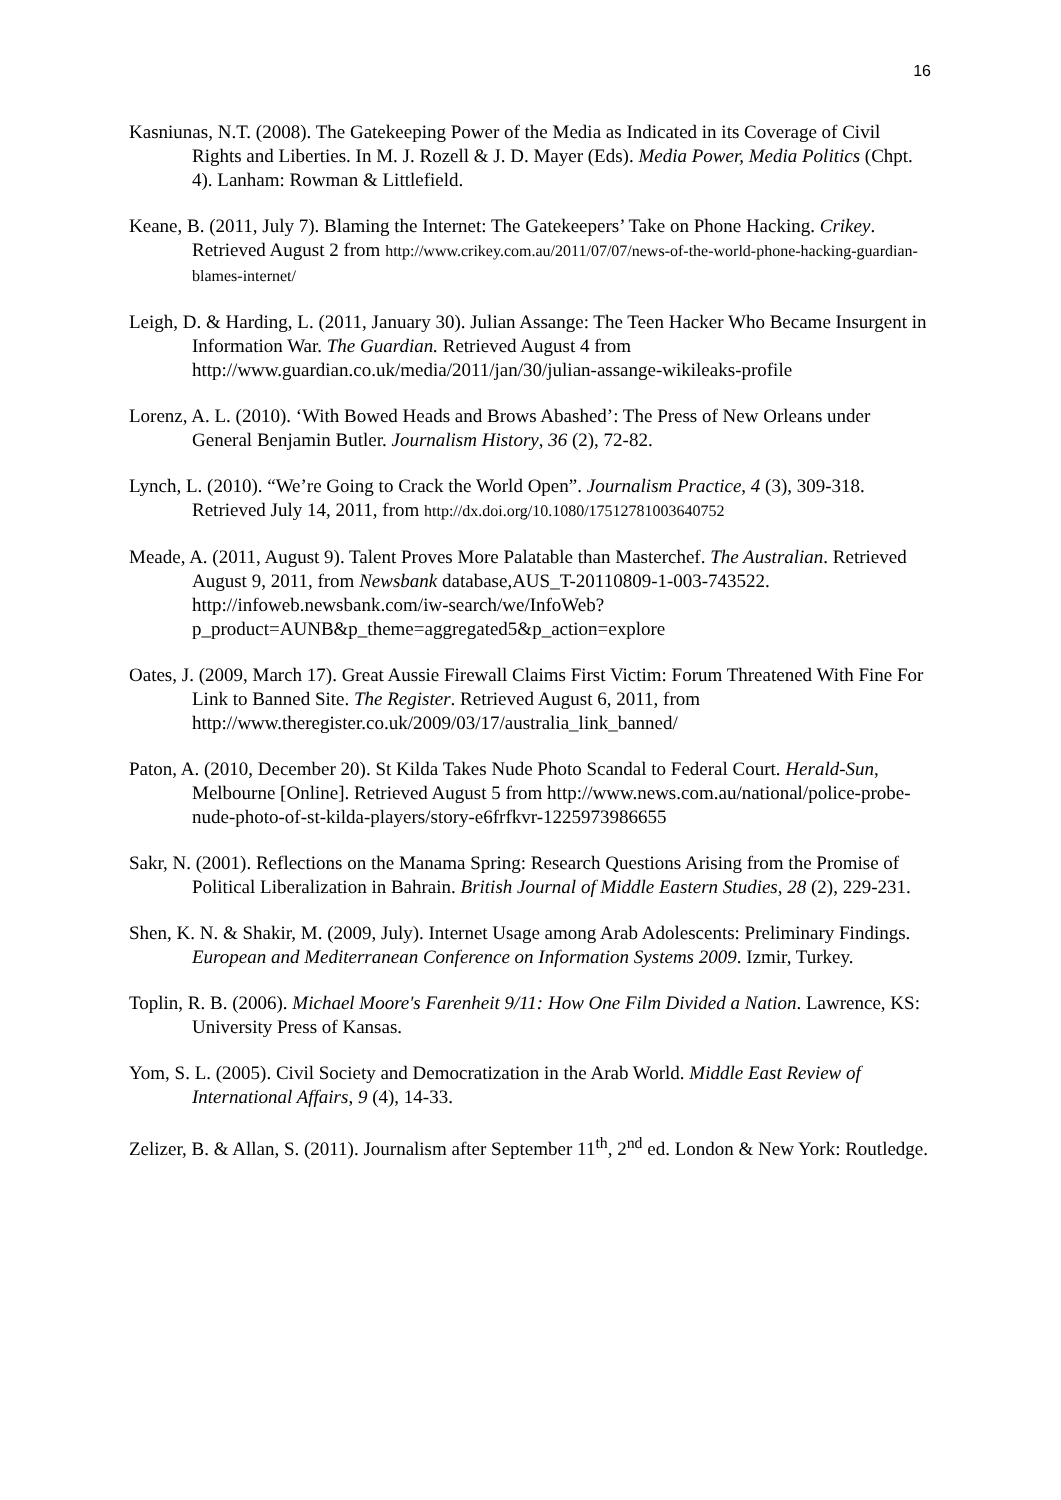16
Kasniunas, N.T. (2008). The Gatekeeping Power of the Media as Indicated in its Coverage of Civil Rights and Liberties. In M. J. Rozell & J. D. Mayer (Eds). Media Power, Media Politics (Chpt. 4). Lanham: Rowman & Littlefield.
Keane, B. (2011, July 7). Blaming the Internet: The Gatekeepers’ Take on Phone Hacking. Crikey. Retrieved August 2 from http://www.crikey.com.au/2011/07/07/news-of-the-world-phone-hacking-guardian-blames-internet/
Leigh, D. & Harding, L. (2011, January 30). Julian Assange: The Teen Hacker Who Became Insurgent in Information War. The Guardian. Retrieved August 4 from http://www.guardian.co.uk/media/2011/jan/30/julian-assange-wikileaks-profile
Lorenz, A. L. (2010). ‘With Bowed Heads and Brows Abashed’: The Press of New Orleans under General Benjamin Butler. Journalism History, 36 (2), 72-82.
Lynch, L. (2010). “We’re Going to Crack the World Open”. Journalism Practice, 4 (3), 309-318. Retrieved July 14, 2011, from http://dx.doi.org/10.1080/17512781003640752
Meade, A. (2011, August 9). Talent Proves More Palatable than Masterchef. The Australian. Retrieved August 9, 2011, from Newsbank database,AUS_T-20110809-1-003-743522.
http://infoweb.newsbank.com/iw-search/we/InfoWeb?p_product=AUNB&p_theme=aggregated5&p_action=explore
Oates, J. (2009, March 17). Great Aussie Firewall Claims First Victim: Forum Threatened With Fine For Link to Banned Site. The Register. Retrieved August 6, 2011, from http://www.theregister.co.uk/2009/03/17/australia_link_banned/
Paton, A. (2010, December 20). St Kilda Takes Nude Photo Scandal to Federal Court. Herald-Sun, Melbourne [Online]. Retrieved August 5 from http://www.news.com.au/national/police-probe-nude-photo-of-st-kilda-players/story-e6frfkvr-1225973986655
Sakr, N. (2001). Reflections on the Manama Spring: Research Questions Arising from the Promise of Political Liberalization in Bahrain. British Journal of Middle Eastern Studies, 28 (2), 229-231.
Shen, K. N. & Shakir, M. (2009, July). Internet Usage among Arab Adolescents: Preliminary Findings. European and Mediterranean Conference on Information Systems 2009. Izmir, Turkey.
Toplin, R. B. (2006). Michael Moore's Farenheit 9/11: How One Film Divided a Nation. Lawrence, KS: University Press of Kansas.
Yom, S. L. (2005). Civil Society and Democratization in the Arab World. Middle East Review of International Affairs, 9 (4), 14-33.
Zelizer, B. & Allan, S. (2011). Journalism after September 11<sup>th</sup>, 2<sup>nd</sup> ed. London & New York: Routledge.